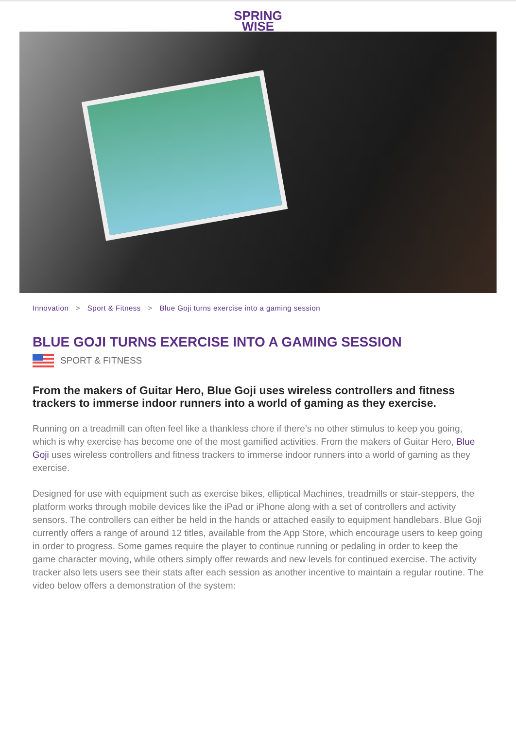SPRING
WISE
Innovation > Sport & Fitness > Blue Goji turns exercise into a gaming session
BLUE GOJI TURNS EXERCISE INTO A GAMING SESSION
SPORT & FITNESS
From the makers of Guitar Hero, Blue Goji uses wireless controllers and fitness trackers to immerse indoor runners into a world of gaming as they exercise.
Running on a treadmill can often feel like a thankless chore if there’s no other stimulus to keep you going, which is why exercise has become one of the most gamified activities. From the makers of Guitar Hero, Blue Goji uses wireless controllers and fitness trackers to immerse indoor runners into a world of gaming as they exercise.
Designed for use with equipment such as exercise bikes, elliptical Machines, treadmills or stair-steppers, the platform works through mobile devices like the iPad or iPhone along with a set of controllers and activity sensors. The controllers can either be held in the hands or attached easily to equipment handlebars. Blue Goji currently offers a range of around 12 titles, available from the App Store, which encourage users to keep going in order to progress. Some games require the player to continue running or pedaling in order to keep the game character moving, while others simply offer rewards and new levels for continued exercise. The activity tracker also lets users see their stats after each session as another incentive to maintain a regular routine. The video below offers a demonstration of the system: